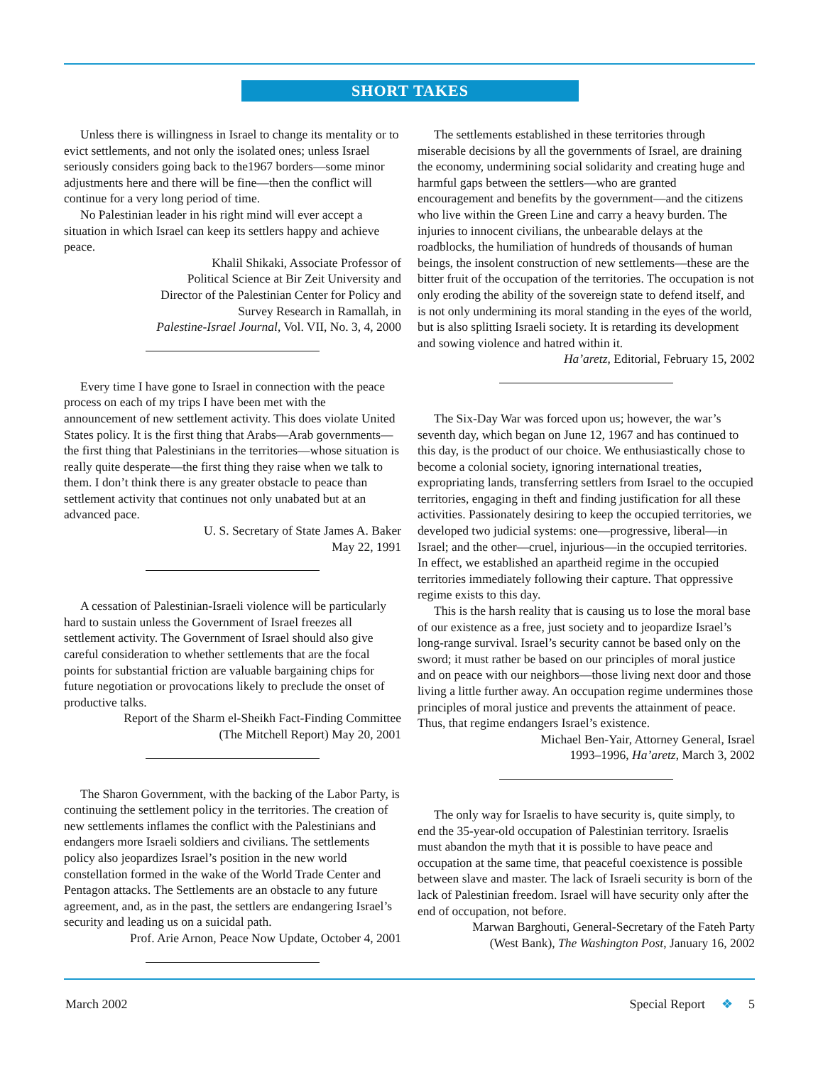SHORT TAKES
Unless there is willingness in Israel to change its mentality or to evict settlements, and not only the isolated ones; unless Israel seriously considers going back to the1967 borders—some minor adjustments here and there will be fine—then the conflict will continue for a very long period of time.
No Palestinian leader in his right mind will ever accept a situation in which Israel can keep its settlers happy and achieve peace.
Khalil Shikaki, Associate Professor of
Political Science at Bir Zeit University and
Director of the Palestinian Center for Policy and
Survey Research in Ramallah, in
Palestine-Israel Journal, Vol. VII, No. 3, 4, 2000
Every time I have gone to Israel in connection with the peace process on each of my trips I have been met with the announcement of new settlement activity. This does violate United States policy. It is the first thing that Arabs—Arab governments—the first thing that Palestinians in the territories—whose situation is really quite desperate—the first thing they raise when we talk to them. I don’t think there is any greater obstacle to peace than settlement activity that continues not only unabated but at an advanced pace.
U. S. Secretary of State James A. Baker
May 22, 1991
A cessation of Palestinian-Israeli violence will be particularly hard to sustain unless the Government of Israel freezes all settlement activity. The Government of Israel should also give careful consideration to whether settlements that are the focal points for substantial friction are valuable bargaining chips for future negotiation or provocations likely to preclude the onset of productive talks.
Report of the Sharm el-Sheikh Fact-Finding Committee
(The Mitchell Report) May 20, 2001
The Sharon Government, with the backing of the Labor Party, is continuing the settlement policy in the territories. The creation of new settlements inflames the conflict with the Palestinians and endangers more Israeli soldiers and civilians. The settlements policy also jeopardizes Israel’s position in the new world constellation formed in the wake of the World Trade Center and Pentagon attacks. The Settlements are an obstacle to any future agreement, and, as in the past, the settlers are endangering Israel’s security and leading us on a suicidal path.
Prof. Arie Arnon, Peace Now Update, October 4, 2001
The settlements established in these territories through miserable decisions by all the governments of Israel, are draining the economy, undermining social solidarity and creating huge and harmful gaps between the settlers—who are granted encouragement and benefits by the government—and the citizens who live within the Green Line and carry a heavy burden. The injuries to innocent civilians, the unbearable delays at the roadblocks, the humiliation of hundreds of thousands of human beings, the insolent construction of new settlements—these are the bitter fruit of the occupation of the territories. The occupation is not only eroding the ability of the sovereign state to defend itself, and is not only undermining its moral standing in the eyes of the world, but is also splitting Israeli society. It is retarding its development and sowing violence and hatred within it.
Ha’aretz, Editorial, February 15, 2002
The Six-Day War was forced upon us; however, the war’s seventh day, which began on June 12, 1967 and has continued to this day, is the product of our choice. We enthusiastically chose to become a colonial society, ignoring international treaties, expropriating lands, transferring settlers from Israel to the occupied territories, engaging in theft and finding justification for all these activities. Passionately desiring to keep the occupied territories, we developed two judicial systems: one—progressive, liberal—in Israel; and the other—cruel, injurious—in the occupied territories. In effect, we established an apartheid regime in the occupied territories immediately following their capture. That oppressive regime exists to this day.
This is the harsh reality that is causing us to lose the moral base of our existence as a free, just society and to jeopardize Israel’s long-range survival. Israel’s security cannot be based only on the sword; it must rather be based on our principles of moral justice and on peace with our neighbors—those living next door and those living a little further away. An occupation regime undermines those principles of moral justice and prevents the attainment of peace. Thus, that regime endangers Israel’s existence.
Michael Ben-Yair, Attorney General, Israel
1993–1996, Ha’aretz, March 3, 2002
The only way for Israelis to have security is, quite simply, to end the 35-year-old occupation of Palestinian territory. Israelis must abandon the myth that it is possible to have peace and occupation at the same time, that peaceful coexistence is possible between slave and master. The lack of Israeli security is born of the lack of Palestinian freedom. Israel will have security only after the end of occupation, not before.
Marwan Barghouti, General-Secretary of the Fateh Party
(West Bank), The Washington Post, January 16, 2002
March 2002 Special Report ❖ 5